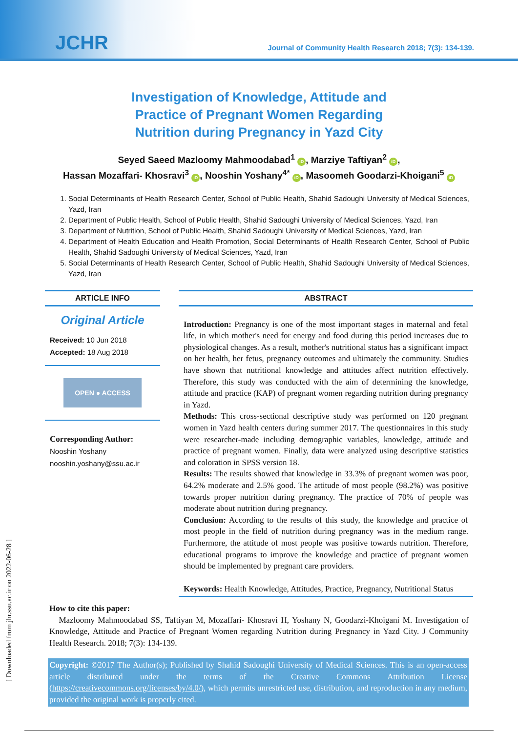JCHR
Journal of Community Health Research 2018; 7(3): 134-139.
Investigation of Knowledge, Attitude and
Practice of Pregnant Women Regarding
Nutrition during Pregnancy in Yazd City
Seyed Saeed Mazloomy Mahmoodabad<sup>1</sup> iD, Marziye Taftiyan<sup>2</sup> iD,
Hassan Mozaffari- Khosravi<sup>3</sup> iD, Nooshin Yoshany<sup>4*</sup> iD, Masoomeh Goodarzi-Khoigani<sup>5</sup> iD
1. Social Determinants of Health Research Center, School of Public Health, Shahid Sadoughi University of Medical Sciences, Yazd, Iran
2. Department of Public Health, School of Public Health, Shahid Sadoughi University of Medical Sciences, Yazd, Iran
3. Department of Nutrition, School of Public Health, Shahid Sadoughi University of Medical Sciences, Yazd, Iran
4. Department of Health Education and Health Promotion, Social Determinants of Health Research Center, School of Public Health, Shahid Sadoughi University of Medical Sciences, Yazd, Iran
5. Social Determinants of Health Research Center, School of Public Health, Shahid Sadoughi University of Medical Sciences, Yazd, Iran
ARTICLE INFO
Original Article
Received: 10 Jun 2018
Accepted: 18 Aug 2018
OPEN ● ACCESS
Corresponding Author:
Nooshin Yoshany
nooshin.yoshany@ssu.ac.ir
ABSTRACT
Introduction: Pregnancy is one of the most important stages in maternal and fetal life, in which mother's need for energy and food during this period increases due to physiological changes. As a result, mother's nutritional status has a significant impact on her health, her fetus, pregnancy outcomes and ultimately the community. Studies have shown that nutritional knowledge and attitudes affect nutrition effectively. Therefore, this study was conducted with the aim of determining the knowledge, attitude and practice (KAP) of pregnant women regarding nutrition during pregnancy in Yazd.
Methods: This cross-sectional descriptive study was performed on 120 pregnant women in Yazd health centers during summer 2017. The questionnaires in this study were researcher-made including demographic variables, knowledge, attitude and practice of pregnant women. Finally, data were analyzed using descriptive statistics and coloration in SPSS version 18.
Results: The results showed that knowledge in 33.3% of pregnant women was poor, 64.2% moderate and 2.5% good. The attitude of most people (98.2%) was positive towards proper nutrition during pregnancy. The practice of 70% of people was moderate about nutrition during pregnancy.
Conclusion: According to the results of this study, the knowledge and practice of most people in the field of nutrition during pregnancy was in the medium range. Furthermore, the attitude of most people was positive towards nutrition. Therefore, educational programs to improve the knowledge and practice of pregnant women should be implemented by pregnant care providers.
Keywords: Health Knowledge, Attitudes, Practice, Pregnancy, Nutritional Status
How to cite this paper:
Mazloomy Mahmoodabad SS, Taftiyan M, Mozaffari- Khosravi H, Yoshany N, Goodarzi-Khoigani M. Investigation of Knowledge, Attitude and Practice of Pregnant Women regarding Nutrition during Pregnancy in Yazd City. J Community Health Research. 2018; 7(3): 134-139.
Copyright: ©2017 The Author(s); Published by Shahid Sadoughi University of Medical Sciences. This is an open-access article distributed under the terms of the Creative Commons Attribution License (https://creativecommons.org/licenses/by/4.0/), which permits unrestricted use, distribution, and reproduction in any medium, provided the original work is properly cited.
[ Downloaded from jhr.ssu.ac.ir on 2022-06-28 ]